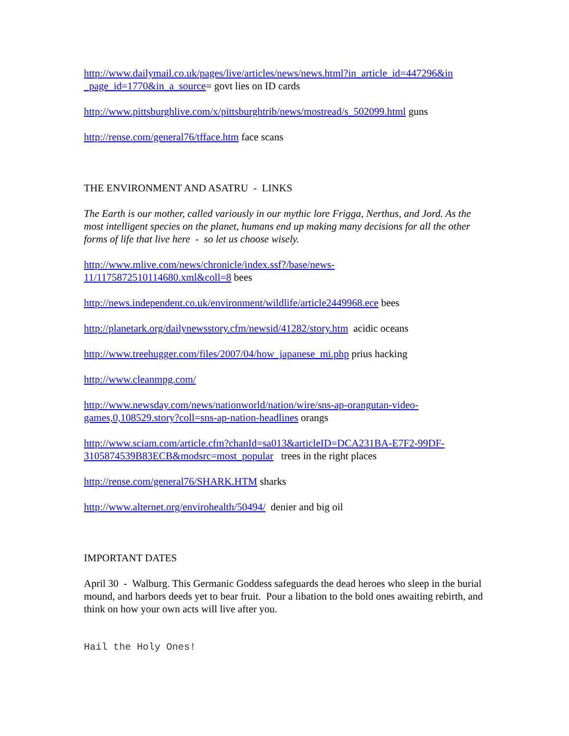http://www.dailymail.co.uk/pages/live/articles/news/news.html?in_article_id=447296&in _page_id=1770&in_a_source= govt lies on ID cards
http://www.pittsburghlive.com/x/pittsburghtrib/news/mostread/s_502099.html guns
http://rense.com/general76/tfface.htm face scans
THE ENVIRONMENT AND ASATRU - LINKS
The Earth is our mother, called variously in our mythic lore Frigga, Nerthus, and Jord. As the most intelligent species on the planet, humans end up making many decisions for all the other forms of life that live here - so let us choose wisely.
http://www.mlive.com/news/chronicle/index.ssf?/base/news-
11/1175872510114680.xml&coll=8 bees
http://news.independent.co.uk/environment/wildlife/article2449968.ece bees
http://planetark.org/dailynewsstory.cfm/newsid/41282/story.htm acidic oceans
http://www.treehugger.com/files/2007/04/how_japanese_mi.php prius hacking
http://www.cleanmpg.com/
http://www.newsday.com/news/nationworld/nation/wire/sns-ap-orangutan-video-
games,0,108529.story?coll=sns-ap-nation-headlines orangs
http://www.sciam.com/article.cfm?chanId=sa013&articleID=DCA231BA-E7F2-99DF-
3105874539B83ECB&modsrc=most_popular trees in the right places
http://rense.com/general76/SHARK.HTM sharks
http://www.alternet.org/envirohealth/50494/ denier and big oil
IMPORTANT DATES
April 30 - Walburg. This Germanic Goddess safeguards the dead heroes who sleep in the burial mound, and harbors deeds yet to bear fruit. Pour a libation to the bold ones awaiting rebirth, and think on how your own acts will live after you.
Hail the Holy Ones!